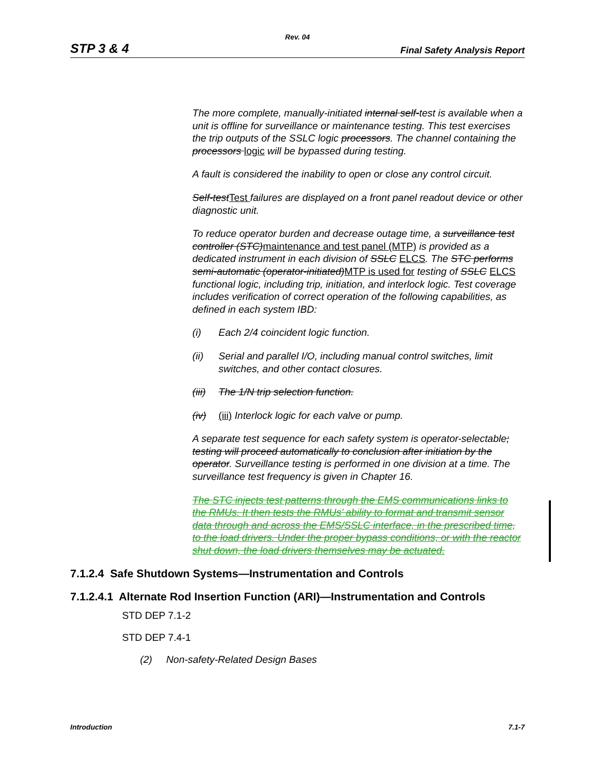Rev. 04
STP 3 & 4 Final Safety Analysis Report
The more complete, manually-initiated internal self-test is available when a unit is offline for surveillance or maintenance testing. This test exercises the trip outputs of the SSLC logic processors. The channel containing the processors logic will be bypassed during testing.
A fault is considered the inability to open or close any control circuit.
Self-testTest failures are displayed on a front panel readout device or other diagnostic unit.
To reduce operator burden and decrease outage time, a surveillance test controller (STC)maintenance and test panel (MTP) is provided as a dedicated instrument in each division of SSLC ELCS. The STC performs semi-automatic (operator-initiated)MTP is used for testing of SSLC ELCS functional logic, including trip, initiation, and interlock logic. Test coverage includes verification of correct operation of the following capabilities, as defined in each system IBD:
(i) Each 2/4 coincident logic function.
(ii) Serial and parallel I/O, including manual control switches, limit switches, and other contact closures.
(iii) The 1/N trip selection function.
(iv) (iii) Interlock logic for each valve or pump.
A separate test sequence for each safety system is operator-selectable; testing will proceed automatically to conclusion after initiation by the operator. Surveillance testing is performed in one division at a time. The surveillance test frequency is given in Chapter 16.
The STC injects test patterns through the EMS communications links to the RMUs. It then tests the RMUs’ ability to format and transmit sensor data through and across the EMS/SSLC interface, in the prescribed time, to the load drivers. Under the proper bypass conditions, or with the reactor shut down, the load drivers themselves may be actuated.
7.1.2.4 Safe Shutdown Systems—Instrumentation and Controls
7.1.2.4.1 Alternate Rod Insertion Function (ARI)—Instrumentation and Controls
STD DEP 7.1-2
STD DEP 7.4-1
(2) Non-safety-Related Design Bases
Introduction 7.1-7